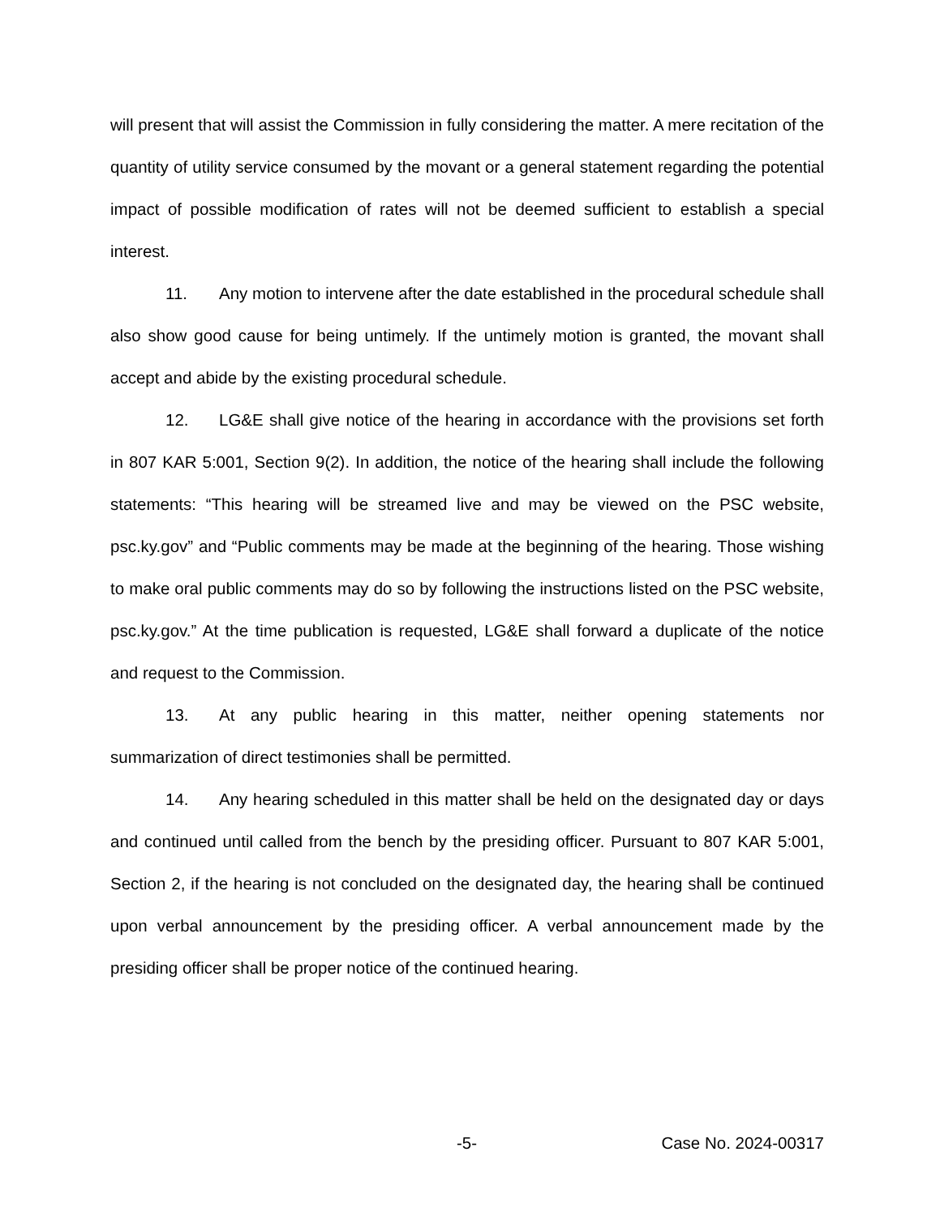will present that will assist the Commission in fully considering the matter. A mere recitation of the quantity of utility service consumed by the movant or a general statement regarding the potential impact of possible modification of rates will not be deemed sufficient to establish a special interest.
11. Any motion to intervene after the date established in the procedural schedule shall also show good cause for being untimely. If the untimely motion is granted, the movant shall accept and abide by the existing procedural schedule.
12. LG&E shall give notice of the hearing in accordance with the provisions set forth in 807 KAR 5:001, Section 9(2). In addition, the notice of the hearing shall include the following statements: “This hearing will be streamed live and may be viewed on the PSC website, psc.ky.gov” and “Public comments may be made at the beginning of the hearing. Those wishing to make oral public comments may do so by following the instructions listed on the PSC website, psc.ky.gov.” At the time publication is requested, LG&E shall forward a duplicate of the notice and request to the Commission.
13. At any public hearing in this matter, neither opening statements nor summarization of direct testimonies shall be permitted.
14. Any hearing scheduled in this matter shall be held on the designated day or days and continued until called from the bench by the presiding officer. Pursuant to 807 KAR 5:001, Section 2, if the hearing is not concluded on the designated day, the hearing shall be continued upon verbal announcement by the presiding officer. A verbal announcement made by the presiding officer shall be proper notice of the continued hearing.
-5- Case No. 2024-00317